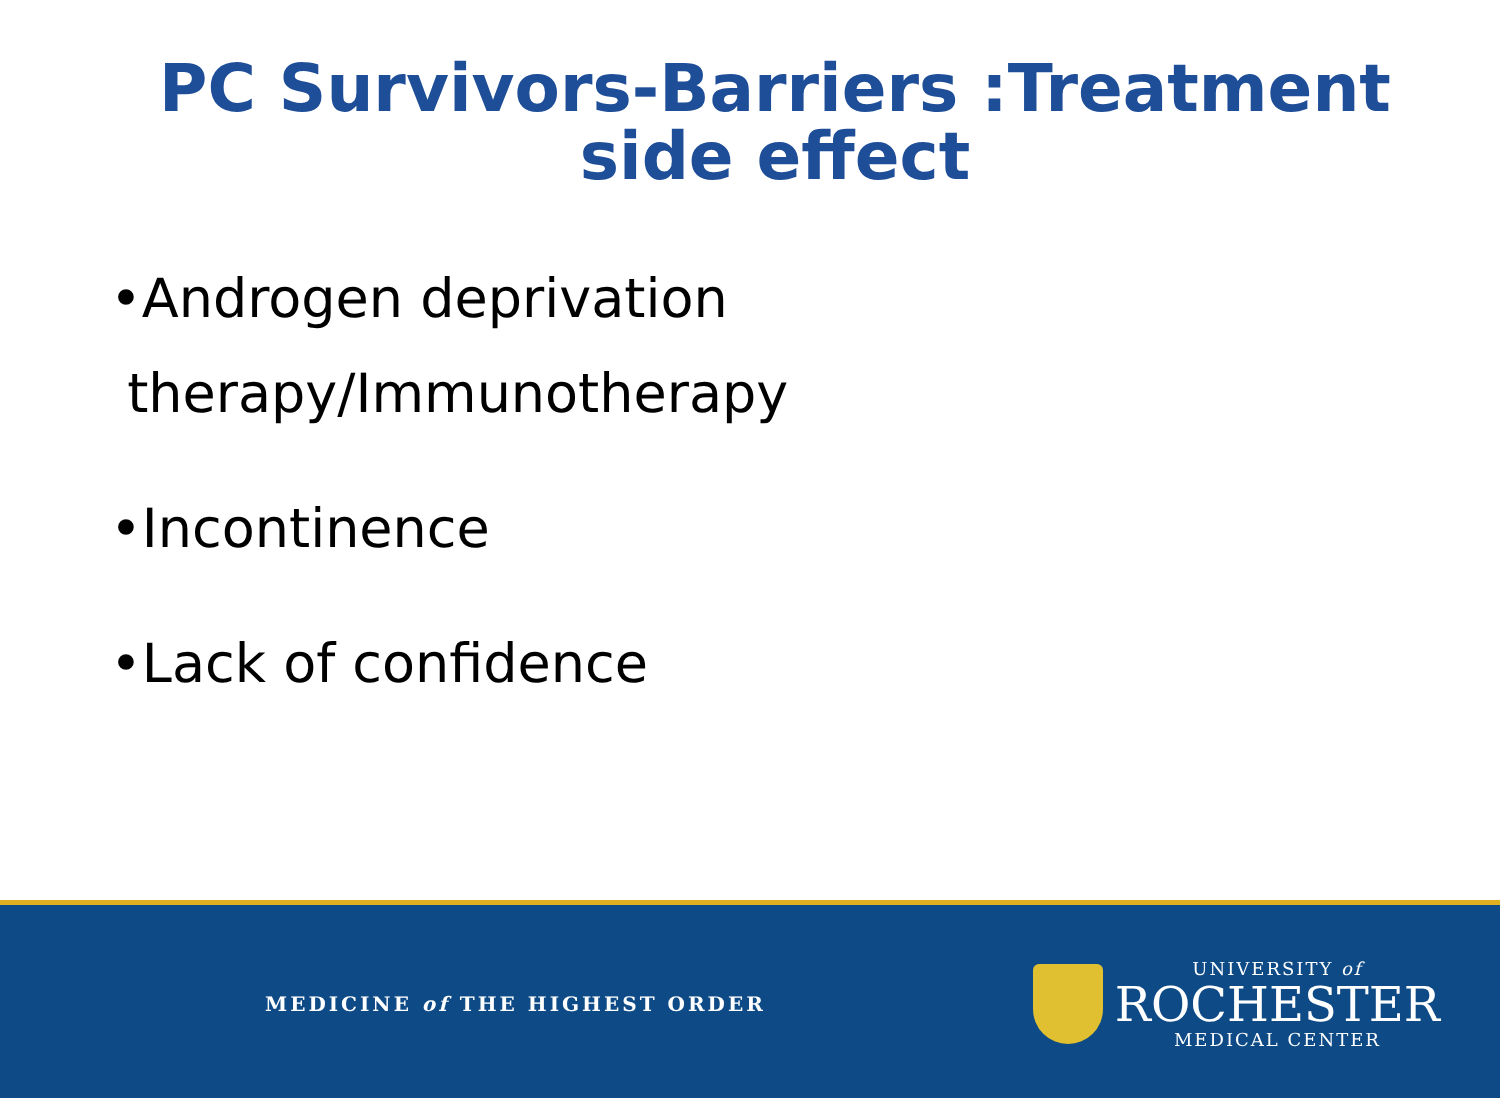PC Survivors-Barriers :Treatment
side effect
•Androgen deprivation
therapy/Immunotherapy
•Incontinence
•Lack of confidence
MEDICINE of THE HIGHEST ORDER
UNIVERSITY of
ROCHESTER
MEDICAL CENTER